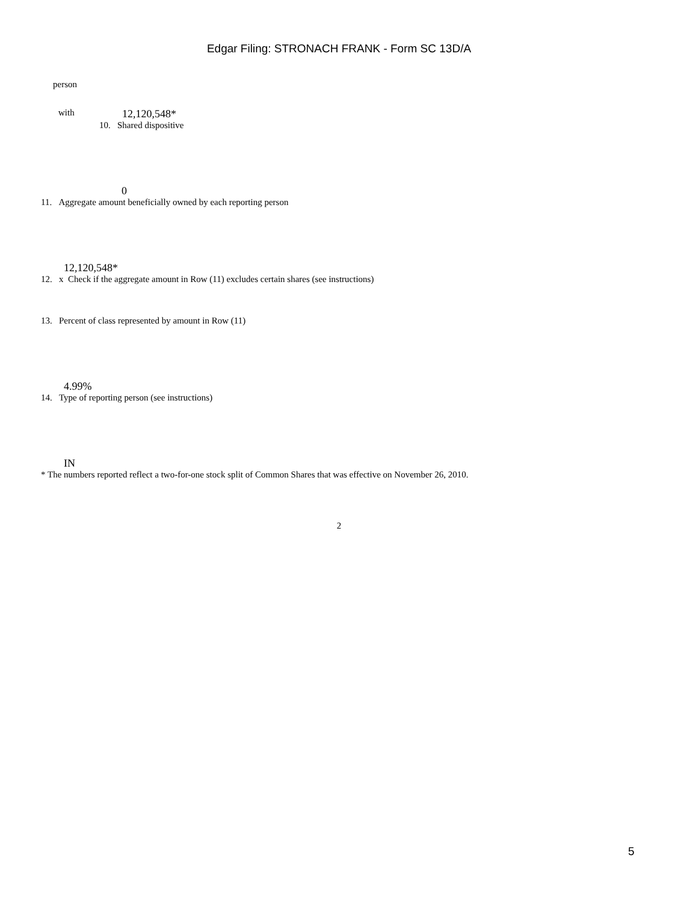Edgar Filing: STRONACH FRANK - Form SC 13D/A
person
with
12,120,548*
10. Shared dispositive
0
11. Aggregate amount beneficially owned by each reporting person
12,120,548*
12. x Check if the aggregate amount in Row (11) excludes certain shares (see instructions)
13. Percent of class represented by amount in Row (11)
4.99%
14. Type of reporting person (see instructions)
IN
* The numbers reported reflect a two-for-one stock split of Common Shares that was effective on November 26, 2010.
2
5